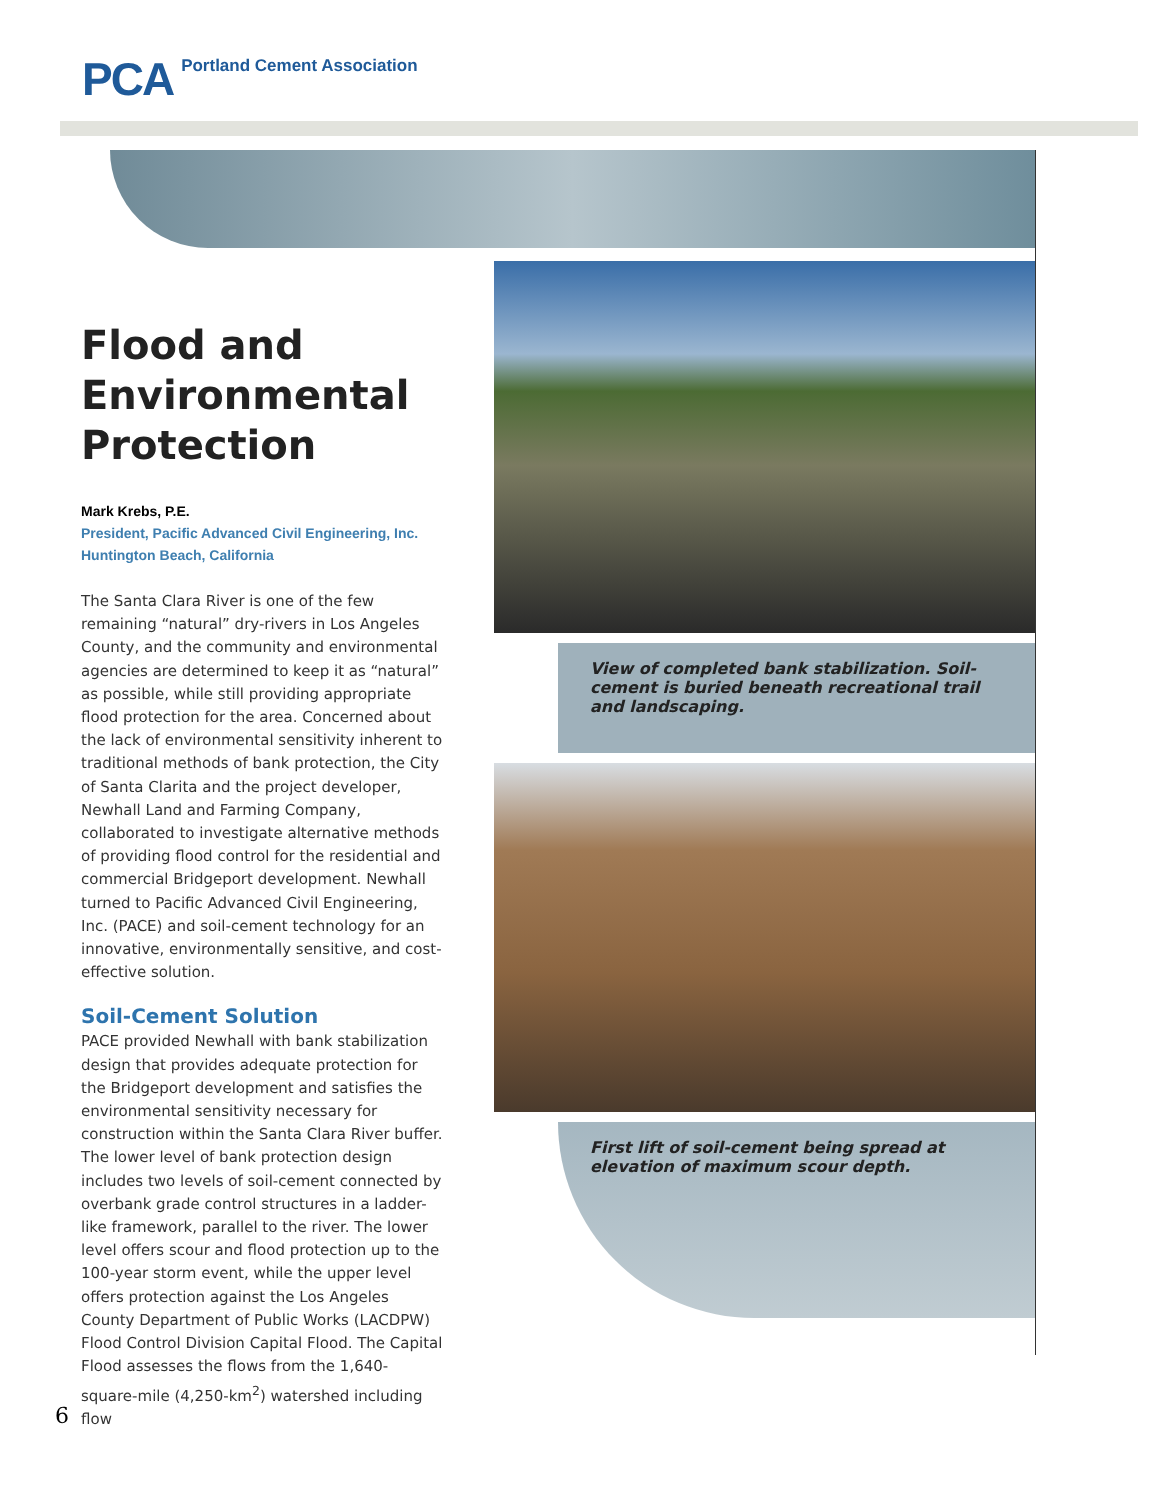PCA Portland Cement Association
Flood and Environmental Protection
Mark Krebs, P.E.
President, Pacific Advanced Civil Engineering, Inc.
Huntington Beach, California
The Santa Clara River is one of the few remaining “natural” dry-rivers in Los Angeles County, and the community and environmental agencies are determined to keep it as “natural” as possible, while still providing appropriate flood protection for the area. Concerned about the lack of environmental sensitivity inherent to traditional methods of bank protection, the City of Santa Clarita and the project developer, Newhall Land and Farming Company, collaborated to investigate alternative methods of providing flood control for the residential and commercial Bridgeport development. Newhall turned to Pacific Advanced Civil Engineering, Inc. (PACE) and soil-cement technology for an innovative, environmentally sensitive, and cost-effective solution.
Soil-Cement Solution
PACE provided Newhall with bank stabilization design that provides adequate protection for the Bridgeport development and satisfies the environmental sensitivity necessary for construction within the Santa Clara River buffer. The lower level of bank protection design includes two levels of soil-cement connected by overbank grade control structures in a ladder-like framework, parallel to the river. The lower level offers scour and flood protection up to the 100-year storm event, while the upper level offers protection against the Los Angeles County Department of Public Works (LACDPW) Flood Control Division Capital Flood. The Capital Flood assesses the flows from the 1,640-square-mile (4,250-km<sup>2</sup>) watershed including flow
View of completed bank stabilization. Soil-cement is buried beneath recreational trail and landscaping.
First lift of soil-cement being spread at elevation of maximum scour depth.
6